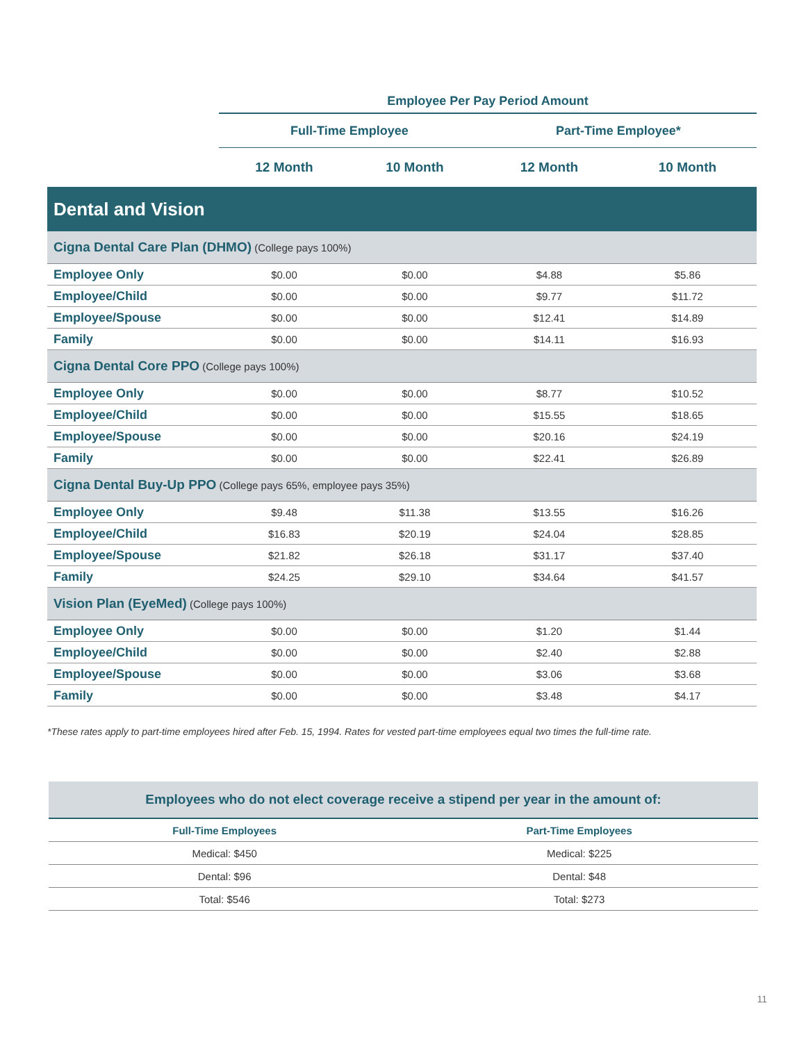| | Employee Per Pay Period Amount | | | |
| --- | --- | --- | --- | --- |
| | Full-Time Employee | | Part-Time Employee* | |
| | 12 Month | 10 Month | 12 Month | 10 Month |
| Dental and Vision | | | | |
| Cigna Dental Care Plan (DHMO) (College pays 100%) | | | | |
| Employee Only | $0.00 | $0.00 | $4.88 | $5.86 |
| Employee/Child | $0.00 | $0.00 | $9.77 | $11.72 |
| Employee/Spouse | $0.00 | $0.00 | $12.41 | $14.89 |
| Family | $0.00 | $0.00 | $14.11 | $16.93 |
| Cigna Dental Core PPO (College pays 100%) | | | | |
| Employee Only | $0.00 | $0.00 | $8.77 | $10.52 |
| Employee/Child | $0.00 | $0.00 | $15.55 | $18.65 |
| Employee/Spouse | $0.00 | $0.00 | $20.16 | $24.19 |
| Family | $0.00 | $0.00 | $22.41 | $26.89 |
| Cigna Dental Buy-Up PPO (College pays 65%, employee pays 35%) | | | | |
| Employee Only | $9.48 | $11.38 | $13.55 | $16.26 |
| Employee/Child | $16.83 | $20.19 | $24.04 | $28.85 |
| Employee/Spouse | $21.82 | $26.18 | $31.17 | $37.40 |
| Family | $24.25 | $29.10 | $34.64 | $41.57 |
| Vision Plan (EyeMed) (College pays 100%) | | | | |
| Employee Only | $0.00 | $0.00 | $1.20 | $1.44 |
| Employee/Child | $0.00 | $0.00 | $2.40 | $2.88 |
| Employee/Spouse | $0.00 | $0.00 | $3.06 | $3.68 |
| Family | $0.00 | $0.00 | $3.48 | $4.17 |
*These rates apply to part-time employees hired after Feb. 15, 1994. Rates for vested part-time employees equal two times the full-time rate.
| Employees who do not elect coverage receive a stipend per year in the amount of: | |
| --- | --- |
| Full-Time Employees | Part-Time Employees |
| Medical: $450 | Medical: $225 |
| Dental: $96 | Dental: $48 |
| Total: $546 | Total: $273 |
11